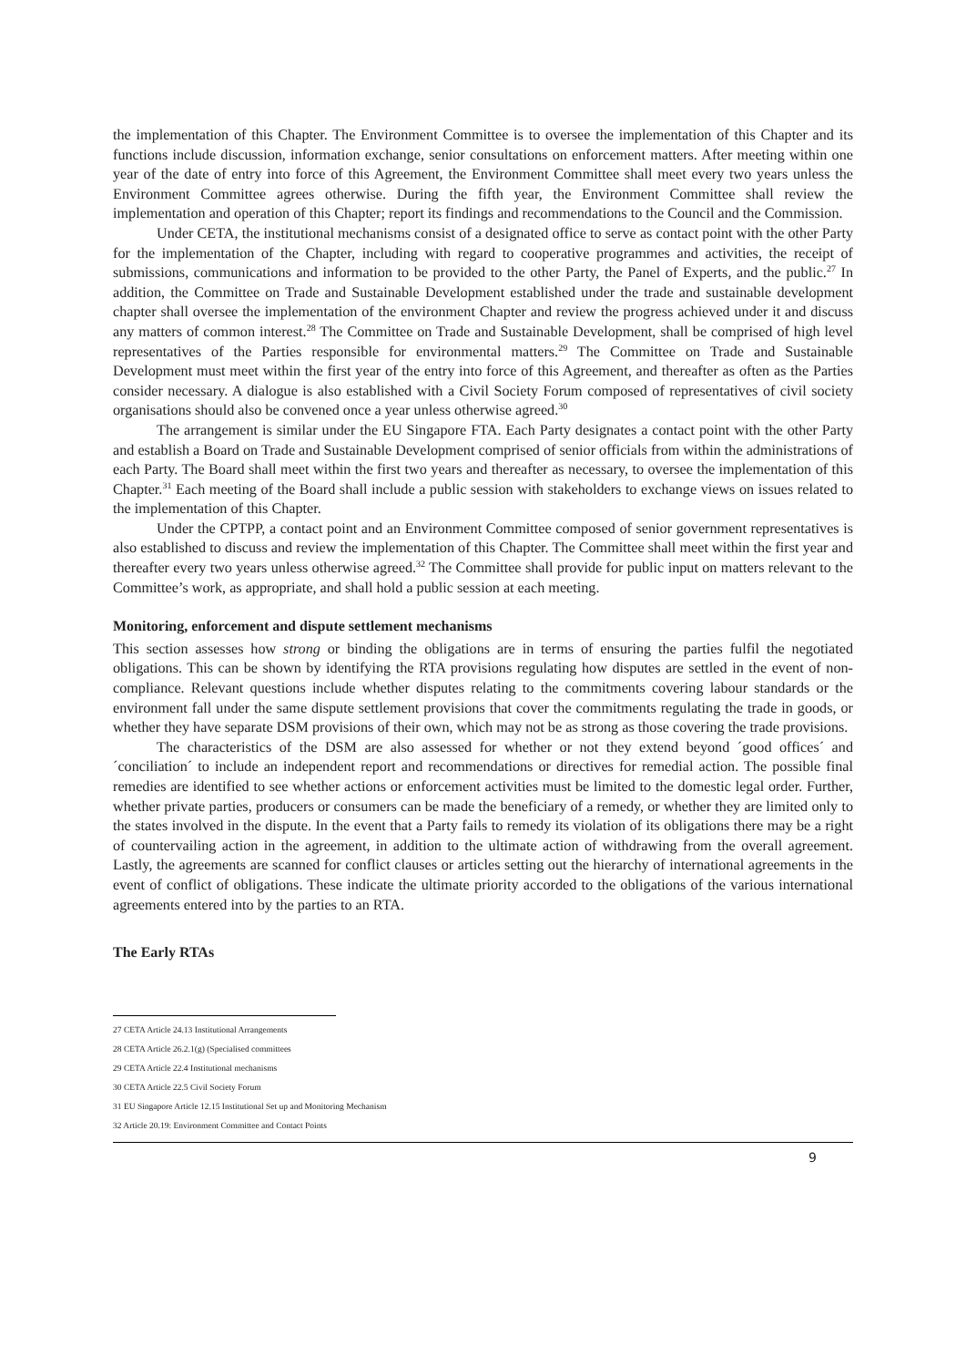the implementation of this Chapter. The Environment Committee is to oversee the implementation of this Chapter and its functions include discussion, information exchange, senior consultations on enforcement matters. After meeting within one year of the date of entry into force of this Agreement, the Environment Committee shall meet every two years unless the Environment Committee agrees otherwise. During the fifth year, the Environment Committee shall review the implementation and operation of this Chapter; report its findings and recommendations to the Council and the Commission.
Under CETA, the institutional mechanisms consist of a designated office to serve as contact point with the other Party for the implementation of the Chapter, including with regard to cooperative programmes and activities, the receipt of submissions, communications and information to be provided to the other Party, the Panel of Experts, and the public.<sup>27</sup> In addition, the Committee on Trade and Sustainable Development established under the trade and sustainable development chapter shall oversee the implementation of the environment Chapter and review the progress achieved under it and discuss any matters of common interest.<sup>28</sup> The Committee on Trade and Sustainable Development, shall be comprised of high level representatives of the Parties responsible for environmental matters.<sup>29</sup> The Committee on Trade and Sustainable Development must meet within the first year of the entry into force of this Agreement, and thereafter as often as the Parties consider necessary. A dialogue is also established with a Civil Society Forum composed of representatives of civil society organisations should also be convened once a year unless otherwise agreed.<sup>30</sup>
The arrangement is similar under the EU Singapore FTA. Each Party designates a contact point with the other Party and establish a Board on Trade and Sustainable Development comprised of senior officials from within the administrations of each Party. The Board shall meet within the first two years and thereafter as necessary, to oversee the implementation of this Chapter.<sup>31</sup> Each meeting of the Board shall include a public session with stakeholders to exchange views on issues related to the implementation of this Chapter.
Under the CPTPP, a contact point and an Environment Committee composed of senior government representatives is also established to discuss and review the implementation of this Chapter. The Committee shall meet within the first year and thereafter every two years unless otherwise agreed.<sup>32</sup> The Committee shall provide for public input on matters relevant to the Committee’s work, as appropriate, and shall hold a public session at each meeting.
Monitoring, enforcement and dispute settlement mechanisms
This section assesses how strong or binding the obligations are in terms of ensuring the parties fulfil the negotiated obligations. This can be shown by identifying the RTA provisions regulating how disputes are settled in the event of non-compliance. Relevant questions include whether disputes relating to the commitments covering labour standards or the environment fall under the same dispute settlement provisions that cover the commitments regulating the trade in goods, or whether they have separate DSM provisions of their own, which may not be as strong as those covering the trade provisions.
The characteristics of the DSM are also assessed for whether or not they extend beyond ´good offices´ and ´conciliation´ to include an independent report and recommendations or directives for remedial action. The possible final remedies are identified to see whether actions or enforcement activities must be limited to the domestic legal order. Further, whether private parties, producers or consumers can be made the beneficiary of a remedy, or whether they are limited only to the states involved in the dispute. In the event that a Party fails to remedy its violation of its obligations there may be a right of countervailing action in the agreement, in addition to the ultimate action of withdrawing from the overall agreement. Lastly, the agreements are scanned for conflict clauses or articles setting out the hierarchy of international agreements in the event of conflict of obligations. These indicate the ultimate priority accorded to the obligations of the various international agreements entered into by the parties to an RTA.
The Early RTAs
27 CETA Article 24.13 Institutional Arrangements
28 CETA Article 26.2.1(g) (Specialised committees
29 CETA Article 22.4 Institutional mechanisms
30 CETA Article 22.5 Civil Society Forum
31 EU Singapore Article 12.15 Institutional Set up and Monitoring Mechanism
32 Article 20.19: Environment Committee and Contact Points
9